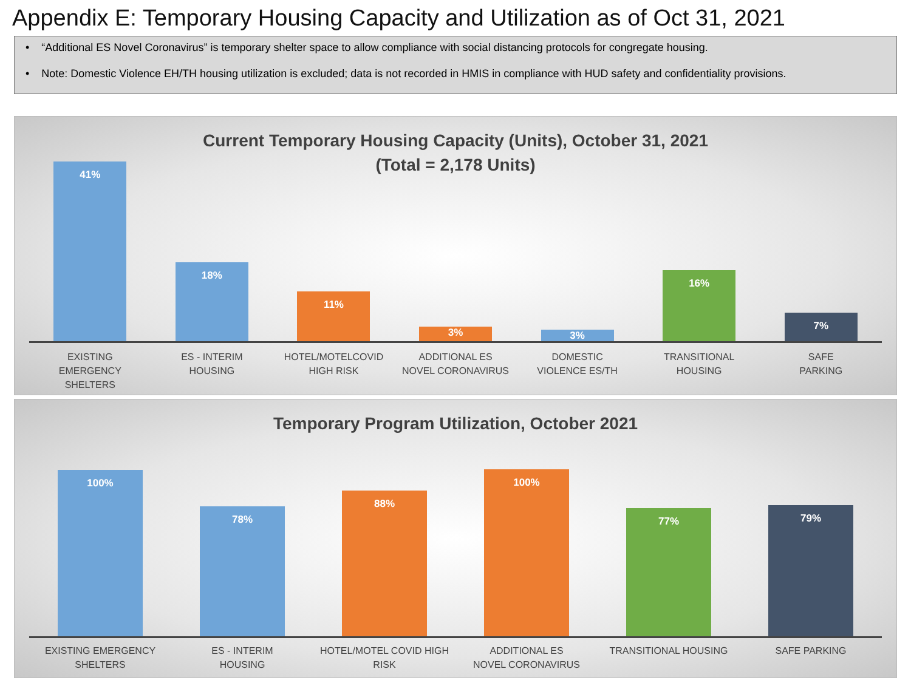Appendix E: Temporary Housing Capacity and Utilization as of Oct 31, 2021
• “Additional ES Novel Coronavirus” is temporary shelter space to allow compliance with social distancing protocols for congregate housing.
• Note: Domestic Violence EH/TH housing utilization is excluded; data is not recorded in HMIS in compliance with HUD safety and confidentiality provisions.
Current Temporary Housing Capacity (Units), October 31, 2021
(Total = 2,178 Units)
41%
18%
11%
3%
3%
16%
7%
EXISTING
EMERGENCY
SHELTERS
ES - INTERIM
HOUSING
HOTEL/MOTELCOVID
HIGH RISK
ADDITIONAL ES
NOVEL CORONAVIRUS
DOMESTIC
VIOLENCE ES/TH
TRANSITIONAL
HOUSING
SAFE
PARKING
Temporary Program Utilization, October 2021
100%
78%
88%
100%
77%
79%
EXISTING EMERGENCY
SHELTERS
ES - INTERIM
HOUSING
HOTEL/MOTEL COVID HIGH
RISK
ADDITIONAL ES
NOVEL CORONAVIRUS
TRANSITIONAL HOUSING SAFE PARKING